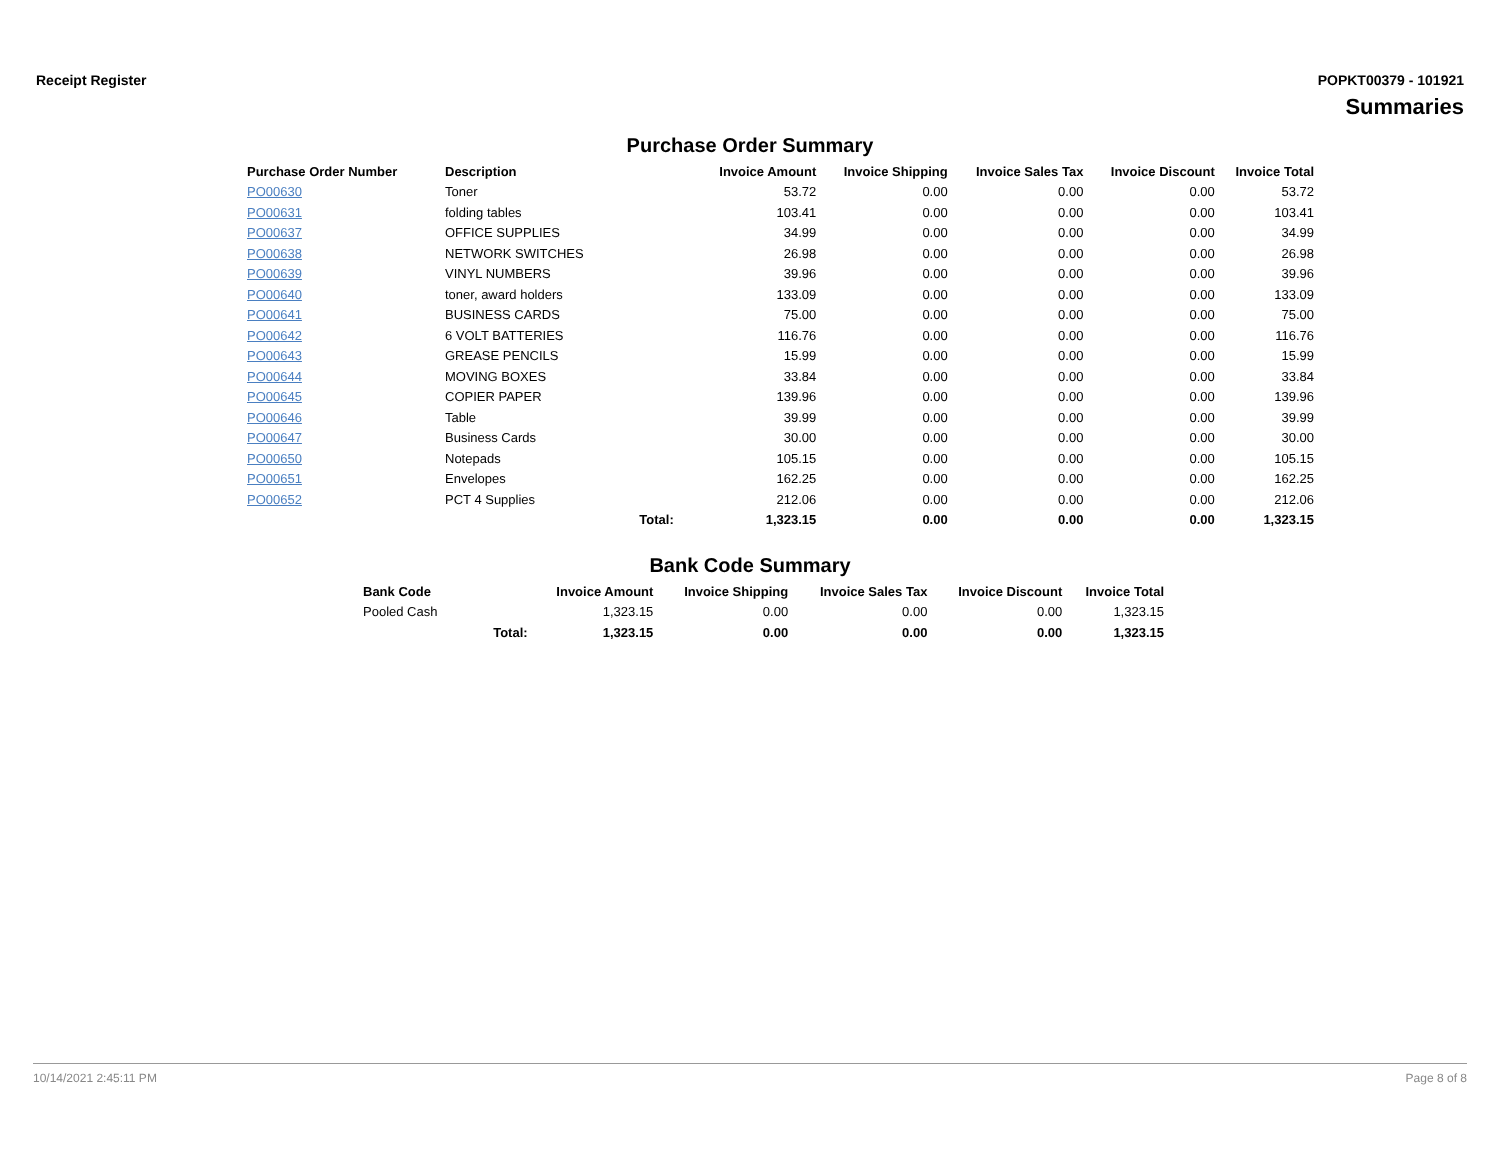Receipt Register POPKT00379 - 101921
Summaries
Purchase Order Summary
| Purchase Order Number | Description | | Invoice Amount | Invoice Shipping | Invoice Sales Tax | Invoice Discount | Invoice Total |
| --- | --- | --- | --- | --- | --- | --- | --- |
| PO00630 | Toner | | 53.72 | 0.00 | 0.00 | 0.00 | 53.72 |
| PO00631 | folding tables | | 103.41 | 0.00 | 0.00 | 0.00 | 103.41 |
| PO00637 | OFFICE SUPPLIES | | 34.99 | 0.00 | 0.00 | 0.00 | 34.99 |
| PO00638 | NETWORK SWITCHES | | 26.98 | 0.00 | 0.00 | 0.00 | 26.98 |
| PO00639 | VINYL NUMBERS | | 39.96 | 0.00 | 0.00 | 0.00 | 39.96 |
| PO00640 | toner, award holders | | 133.09 | 0.00 | 0.00 | 0.00 | 133.09 |
| PO00641 | BUSINESS CARDS | | 75.00 | 0.00 | 0.00 | 0.00 | 75.00 |
| PO00642 | 6 VOLT BATTERIES | | 116.76 | 0.00 | 0.00 | 0.00 | 116.76 |
| PO00643 | GREASE PENCILS | | 15.99 | 0.00 | 0.00 | 0.00 | 15.99 |
| PO00644 | MOVING BOXES | | 33.84 | 0.00 | 0.00 | 0.00 | 33.84 |
| PO00645 | COPIER PAPER | | 139.96 | 0.00 | 0.00 | 0.00 | 139.96 |
| PO00646 | Table | | 39.99 | 0.00 | 0.00 | 0.00 | 39.99 |
| PO00647 | Business Cards | | 30.00 | 0.00 | 0.00 | 0.00 | 30.00 |
| PO00650 | Notepads | | 105.15 | 0.00 | 0.00 | 0.00 | 105.15 |
| PO00651 | Envelopes | | 162.25 | 0.00 | 0.00 | 0.00 | 162.25 |
| PO00652 | PCT 4 Supplies | | 212.06 | 0.00 | 0.00 | 0.00 | 212.06 |
| | | Total: | 1,323.15 | 0.00 | 0.00 | 0.00 | 1,323.15 |
Bank Code Summary
| Bank Code | | Invoice Amount | Invoice Shipping | Invoice Sales Tax | Invoice Discount | Invoice Total |
| --- | --- | --- | --- | --- | --- | --- |
| Pooled Cash | | 1,323.15 | 0.00 | 0.00 | 0.00 | 1,323.15 |
| | Total: | 1,323.15 | 0.00 | 0.00 | 0.00 | 1,323.15 |
10/14/2021 2:45:11 PM Page 8 of 8